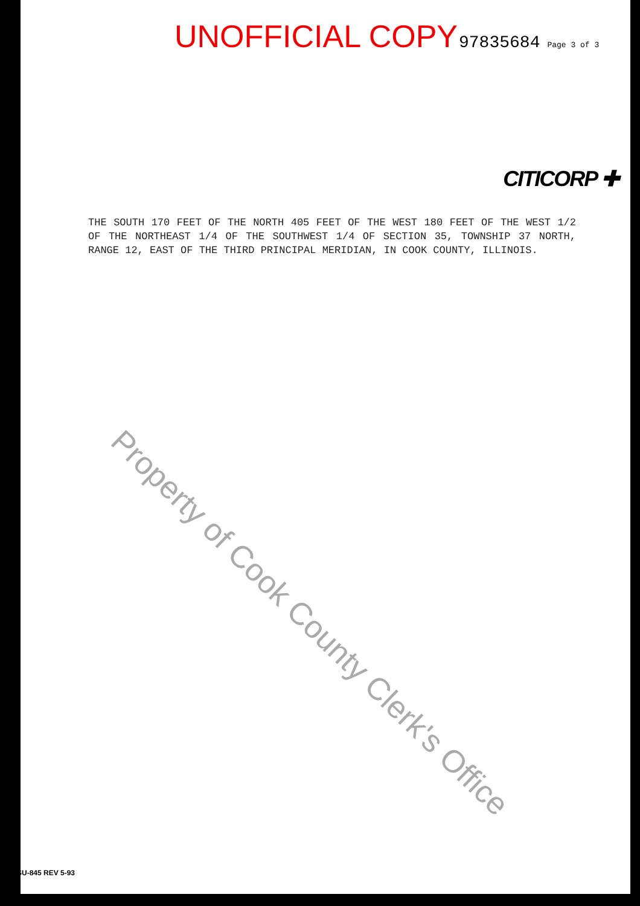UNOFFICIAL COPY 97835684 Page 3 of 3
CITICORP ✚
THE SOUTH 170 FEET OF THE NORTH 405 FEET OF THE WEST 180 FEET OF THE WEST 1/2 OF THE NORTHEAST 1/4 OF THE SOUTHWEST 1/4 OF SECTION 35, TOWNSHIP 37 NORTH, RANGE 12, EAST OF THE THIRD PRINCIPAL MERIDIAN, IN COOK COUNTY, ILLINOIS.
Property of Cook County Clerk's Office
SU-845 REV 5-93